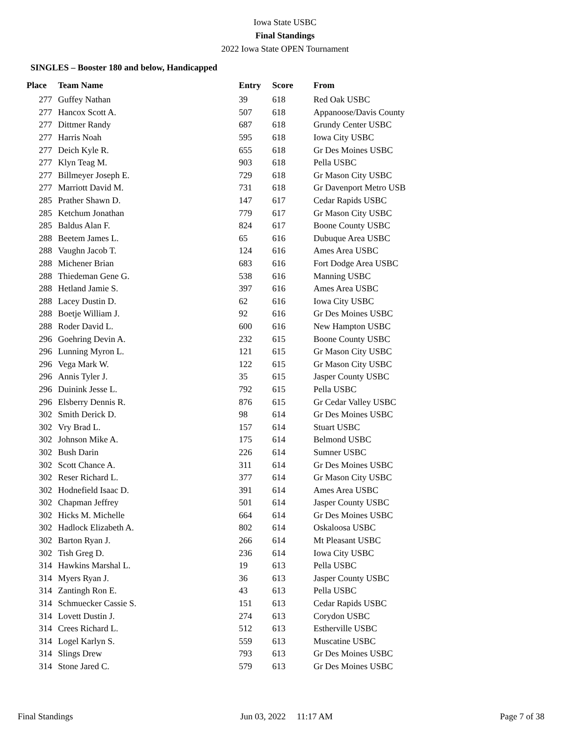Iowa State USBC
Final Standings
2022 Iowa State OPEN Tournament
SINGLES – Booster 180 and below, Handicapped
| Place | Team Name | Entry | Score | From |
| --- | --- | --- | --- | --- |
| 277 | Guffey Nathan | 39 | 618 | Red Oak USBC |
| 277 | Hancox Scott A. | 507 | 618 | Appanoose/Davis County |
| 277 | Dittmer Randy | 687 | 618 | Grundy Center USBC |
| 277 | Harris Noah | 595 | 618 | Iowa City USBC |
| 277 | Deich Kyle R. | 655 | 618 | Gr Des Moines USBC |
| 277 | Klyn Teag M. | 903 | 618 | Pella USBC |
| 277 | Billmeyer Joseph E. | 729 | 618 | Gr Mason City USBC |
| 277 | Marriott David M. | 731 | 618 | Gr Davenport Metro USB |
| 285 | Prather Shawn D. | 147 | 617 | Cedar Rapids USBC |
| 285 | Ketchum Jonathan | 779 | 617 | Gr Mason City USBC |
| 285 | Baldus Alan F. | 824 | 617 | Boone County USBC |
| 288 | Beetem James L. | 65 | 616 | Dubuque Area USBC |
| 288 | Vaughn Jacob T. | 124 | 616 | Ames Area USBC |
| 288 | Michener Brian | 683 | 616 | Fort Dodge Area USBC |
| 288 | Thiedeman Gene G. | 538 | 616 | Manning USBC |
| 288 | Hetland Jamie S. | 397 | 616 | Ames Area USBC |
| 288 | Lacey Dustin D. | 62 | 616 | Iowa City USBC |
| 288 | Boetje William J. | 92 | 616 | Gr Des Moines USBC |
| 288 | Roder David L. | 600 | 616 | New Hampton USBC |
| 296 | Goehring Devin A. | 232 | 615 | Boone County USBC |
| 296 | Lunning Myron L. | 121 | 615 | Gr Mason City USBC |
| 296 | Vega Mark W. | 122 | 615 | Gr Mason City USBC |
| 296 | Annis Tyler J. | 35 | 615 | Jasper County USBC |
| 296 | Duinink Jesse L. | 792 | 615 | Pella USBC |
| 296 | Elsberry Dennis R. | 876 | 615 | Gr Cedar Valley USBC |
| 302 | Smith Derick D. | 98 | 614 | Gr Des Moines USBC |
| 302 | Vry Brad L. | 157 | 614 | Stuart USBC |
| 302 | Johnson Mike A. | 175 | 614 | Belmond USBC |
| 302 | Bush Darin | 226 | 614 | Sumner USBC |
| 302 | Scott Chance A. | 311 | 614 | Gr Des Moines USBC |
| 302 | Reser Richard L. | 377 | 614 | Gr Mason City USBC |
| 302 | Hodnefield Isaac D. | 391 | 614 | Ames Area USBC |
| 302 | Chapman Jeffrey | 501 | 614 | Jasper County USBC |
| 302 | Hicks M. Michelle | 664 | 614 | Gr Des Moines USBC |
| 302 | Hadlock Elizabeth A. | 802 | 614 | Oskaloosa USBC |
| 302 | Barton Ryan J. | 266 | 614 | Mt Pleasant USBC |
| 302 | Tish Greg D. | 236 | 614 | Iowa City USBC |
| 314 | Hawkins Marshal L. | 19 | 613 | Pella USBC |
| 314 | Myers Ryan J. | 36 | 613 | Jasper County USBC |
| 314 | Zantingh Ron E. | 43 | 613 | Pella USBC |
| 314 | Schmuecker Cassie S. | 151 | 613 | Cedar Rapids USBC |
| 314 | Lovett Dustin J. | 274 | 613 | Corydon USBC |
| 314 | Crees Richard L. | 512 | 613 | Estherville USBC |
| 314 | Logel Karlyn S. | 559 | 613 | Muscatine USBC |
| 314 | Slings Drew | 793 | 613 | Gr Des Moines USBC |
| 314 | Stone Jared C. | 579 | 613 | Gr Des Moines USBC |
Final Standings Jun 03, 2022 11:17 AM Page 7 of 38